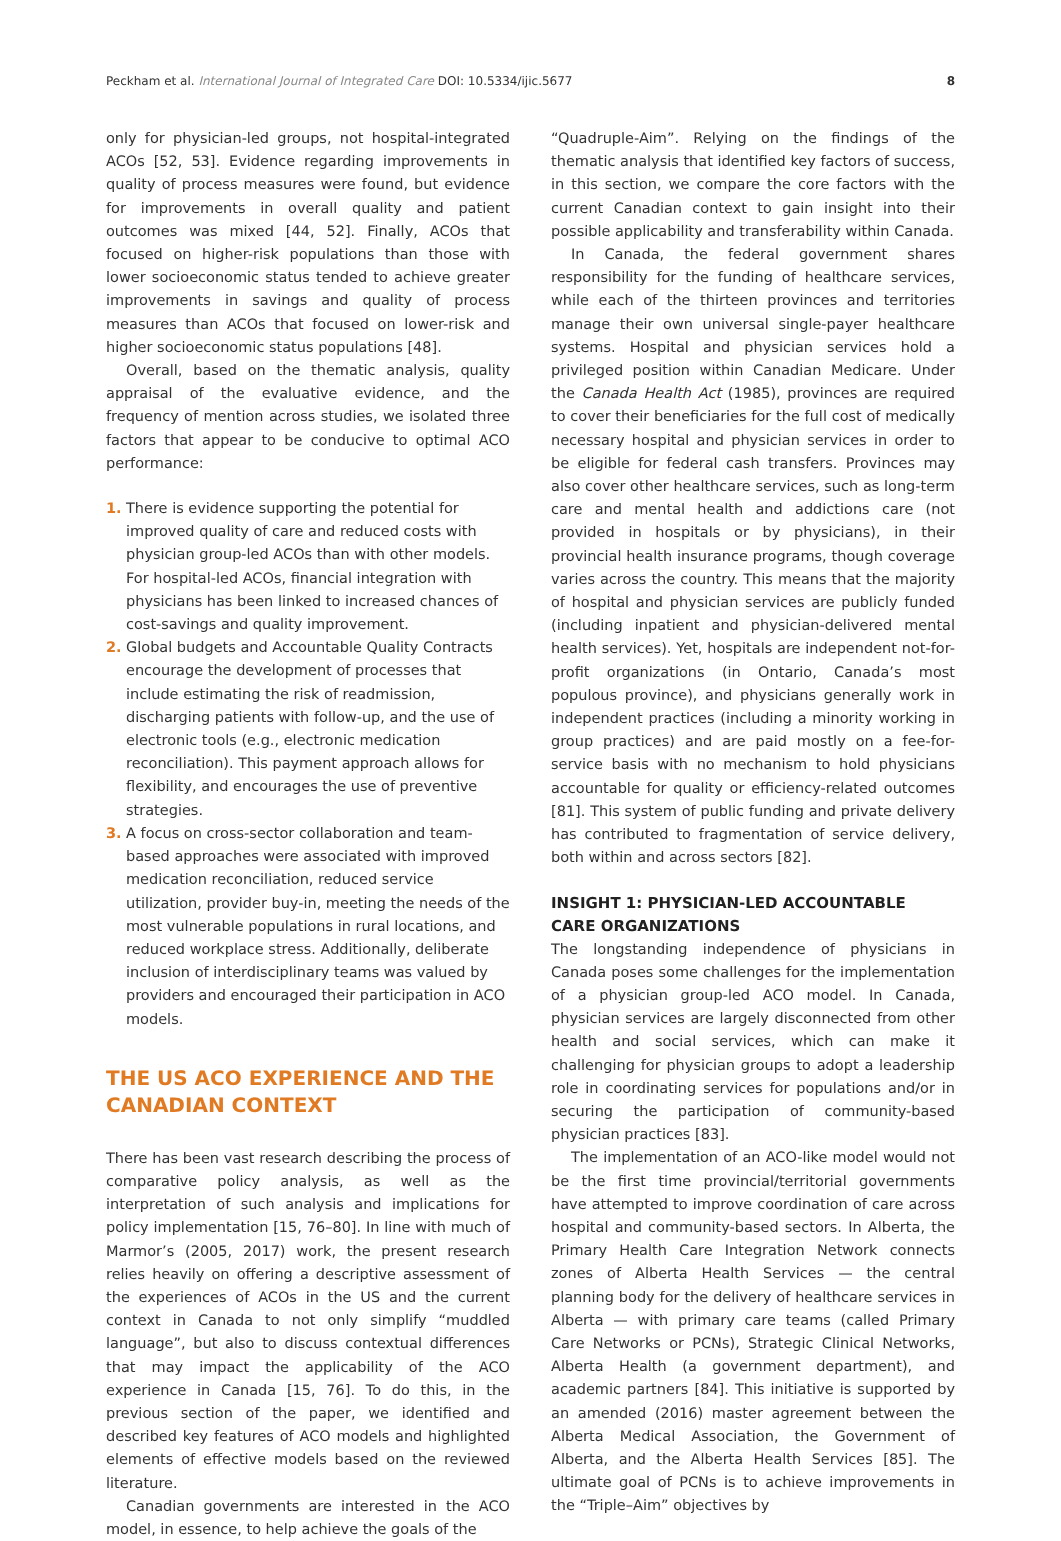Peckham et al. International Journal of Integrated Care DOI: 10.5334/ijic.5677 8
only for physician-led groups, not hospital-integrated ACOs [52, 53]. Evidence regarding improvements in quality of process measures were found, but evidence for improvements in overall quality and patient outcomes was mixed [44, 52]. Finally, ACOs that focused on higher-risk populations than those with lower socioeconomic status tended to achieve greater improvements in savings and quality of process measures than ACOs that focused on lower-risk and higher socioeconomic status populations [48].
Overall, based on the thematic analysis, quality appraisal of the evaluative evidence, and the frequency of mention across studies, we isolated three factors that appear to be conducive to optimal ACO performance:
1. There is evidence supporting the potential for improved quality of care and reduced costs with physician group-led ACOs than with other models. For hospital-led ACOs, financial integration with physicians has been linked to increased chances of cost-savings and quality improvement.
2. Global budgets and Accountable Quality Contracts encourage the development of processes that include estimating the risk of readmission, discharging patients with follow-up, and the use of electronic tools (e.g., electronic medication reconciliation). This payment approach allows for flexibility, and encourages the use of preventive strategies.
3. A focus on cross-sector collaboration and team-based approaches were associated with improved medication reconciliation, reduced service utilization, provider buy-in, meeting the needs of the most vulnerable populations in rural locations, and reduced workplace stress. Additionally, deliberate inclusion of interdisciplinary teams was valued by providers and encouraged their participation in ACO models.
THE US ACO EXPERIENCE AND THE CANADIAN CONTEXT
There has been vast research describing the process of comparative policy analysis, as well as the interpretation of such analysis and implications for policy implementation [15, 76–80]. In line with much of Marmor’s (2005, 2017) work, the present research relies heavily on offering a descriptive assessment of the experiences of ACOs in the US and the current context in Canada to not only simplify “muddled language”, but also to discuss contextual differences that may impact the applicability of the ACO experience in Canada [15, 76]. To do this, in the previous section of the paper, we identified and described key features of ACO models and highlighted elements of effective models based on the reviewed literature.
Canadian governments are interested in the ACO model, in essence, to help achieve the goals of the
“Quadruple-Aim”. Relying on the findings of the thematic analysis that identified key factors of success, in this section, we compare the core factors with the current Canadian context to gain insight into their possible applicability and transferability within Canada.
In Canada, the federal government shares responsibility for the funding of healthcare services, while each of the thirteen provinces and territories manage their own universal single-payer healthcare systems. Hospital and physician services hold a privileged position within Canadian Medicare. Under the Canada Health Act (1985), provinces are required to cover their beneficiaries for the full cost of medically necessary hospital and physician services in order to be eligible for federal cash transfers. Provinces may also cover other healthcare services, such as long-term care and mental health and addictions care (not provided in hospitals or by physicians), in their provincial health insurance programs, though coverage varies across the country. This means that the majority of hospital and physician services are publicly funded (including inpatient and physician-delivered mental health services). Yet, hospitals are independent not-for-profit organizations (in Ontario, Canada’s most populous province), and physicians generally work in independent practices (including a minority working in group practices) and are paid mostly on a fee-for-service basis with no mechanism to hold physicians accountable for quality or efficiency-related outcomes [81]. This system of public funding and private delivery has contributed to fragmentation of service delivery, both within and across sectors [82].
INSIGHT 1: PHYSICIAN-LED ACCOUNTABLE CARE ORGANIZATIONS
The longstanding independence of physicians in Canada poses some challenges for the implementation of a physician group-led ACO model. In Canada, physician services are largely disconnected from other health and social services, which can make it challenging for physician groups to adopt a leadership role in coordinating services for populations and/or in securing the participation of community-based physician practices [83].
The implementation of an ACO-like model would not be the first time provincial/territorial governments have attempted to improve coordination of care across hospital and community-based sectors. In Alberta, the Primary Health Care Integration Network connects zones of Alberta Health Services — the central planning body for the delivery of healthcare services in Alberta — with primary care teams (called Primary Care Networks or PCNs), Strategic Clinical Networks, Alberta Health (a government department), and academic partners [84]. This initiative is supported by an amended (2016) master agreement between the Alberta Medical Association, the Government of Alberta, and the Alberta Health Services [85]. The ultimate goal of PCNs is to achieve improvements in the “Triple–Aim” objectives by